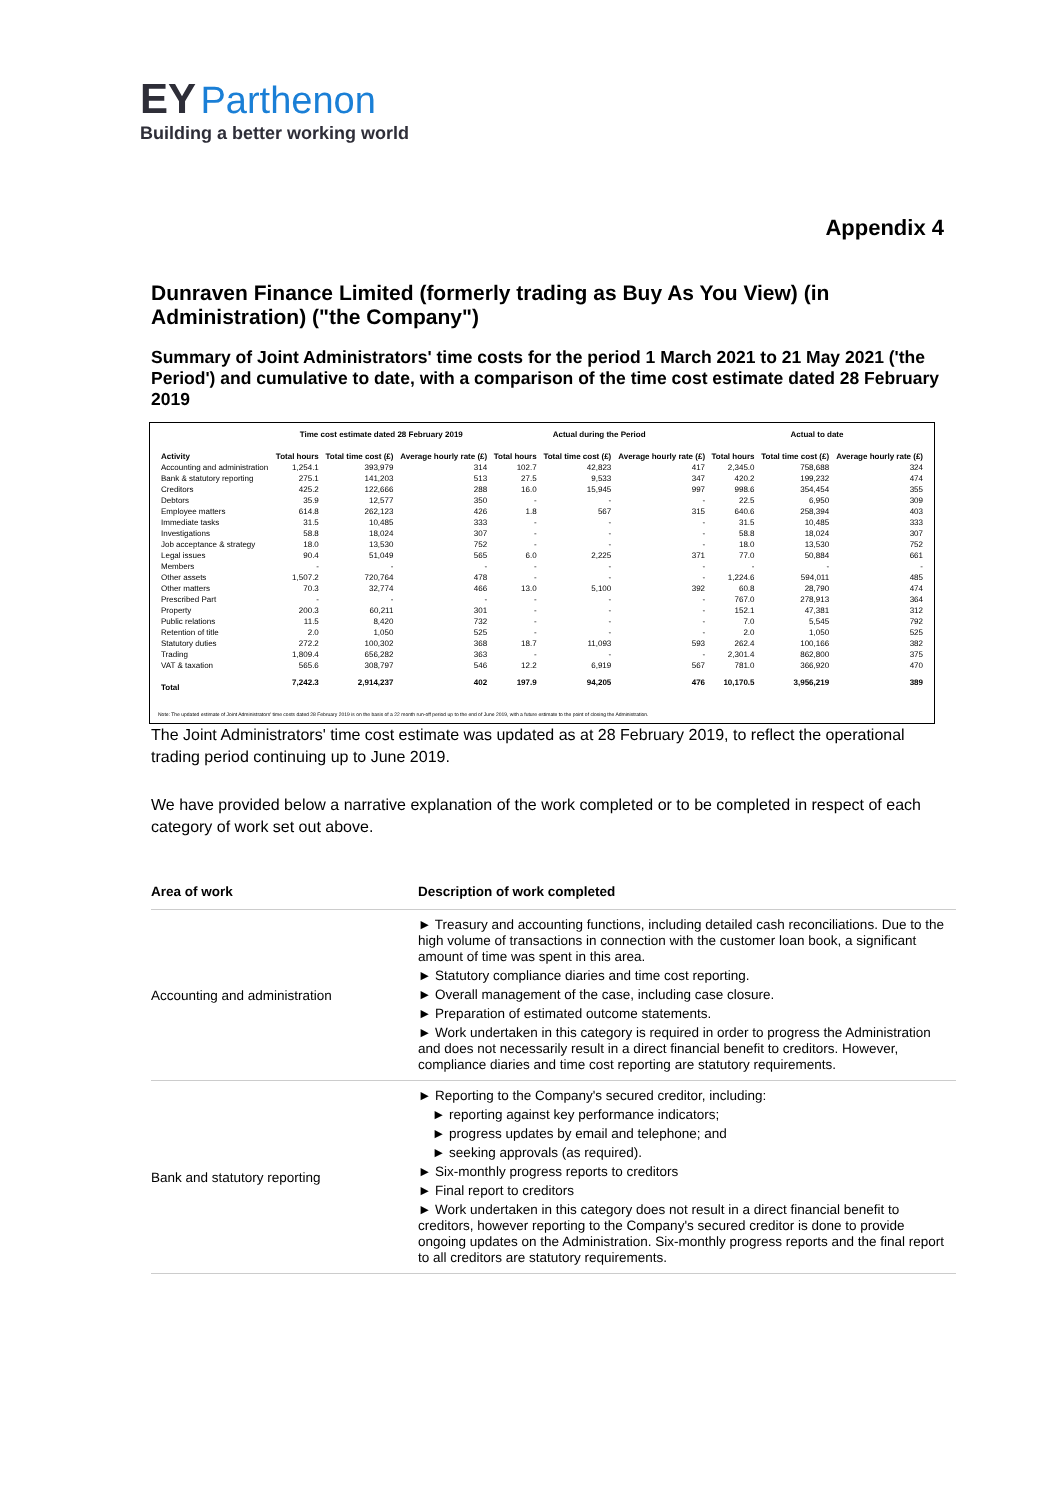EY Parthenon
Building a better working world
Appendix 4
Dunraven Finance Limited (formerly trading as Buy As You View) (in Administration) ("the Company")
Summary of Joint Administrators' time costs for the period 1 March 2021 to 21 May 2021 ('the Period') and cumulative to date, with a comparison of the time cost estimate dated 28 February 2019
| | Time cost estimate dated 28 February 2019 | | | Actual during the Period | | | Actual to date | | |
| --- | --- | --- | --- | --- | --- | --- | --- | --- | --- |
| Activity | Total hours | Total time cost (£) | Average hourly rate (£) | Total hours | Total time cost (£) | Average hourly rate (£) | Total hours | Total time cost (£) | Average hourly rate (£) |
| Accounting and administration | 1,254.1 | 393,979 | 314 | 102.7 | 42,823 | 417 | 2,345.0 | 758,688 | 324 |
| Bank & statutory reporting | 275.1 | 141,203 | 513 | 27.5 | 9,533 | 347 | 420.2 | 199,232 | 474 |
| Creditors | 425.2 | 122,666 | 288 | 16.0 | 15,945 | 997 | 998.6 | 354,454 | 355 |
| Debtors | 35.9 | 12,577 | 350 | - | - | - | 22.5 | 6,950 | 309 |
| Employee matters | 614.8 | 262,123 | 426 | 1.8 | 567 | 315 | 640.6 | 258,394 | 403 |
| Immediate tasks | 31.5 | 10,485 | 333 | - | - | - | 31.5 | 10,485 | 333 |
| Investigations | 58.8 | 18,024 | 307 | - | - | - | 58.8 | 18,024 | 307 |
| Job acceptance & strategy | 18.0 | 13,530 | 752 | - | - | - | 18.0 | 13,530 | 752 |
| Legal issues | 90.4 | 51,049 | 565 | 6.0 | 2,225 | 371 | 77.0 | 50,884 | 661 |
| Members | - | - | - | - | - | - | - | - | - |
| Other assets | 1,507.2 | 720,764 | 478 | - | - | - | 1,224.6 | 594,011 | 485 |
| Other matters | 70.3 | 32,774 | 466 | 13.0 | 5,100 | 392 | 60.8 | 28,790 | 474 |
| Prescribed Part | - | - | - | - | - | - | 767.0 | 278,913 | 364 |
| Property | 200.3 | 60,211 | 301 | - | - | - | 152.1 | 47,381 | 312 |
| Public relations | 11.5 | 8,420 | 732 | - | - | - | 7.0 | 5,545 | 792 |
| Retention of title | 2.0 | 1,050 | 525 | - | - | - | 2.0 | 1,050 | 525 |
| Statutory duties | 272.2 | 100,302 | 368 | 18.7 | 11,093 | 593 | 262.4 | 100,166 | 382 |
| Trading | 1,809.4 | 656,282 | 363 | - | - | - | 2,301.4 | 862,800 | 375 |
| VAT & taxation | 565.6 | 308,797 | 546 | 12.2 | 6,919 | 567 | 781.0 | 366,920 | 470 |
| Total | 7,242.3 | 2,914,237 | 402 | 197.9 | 94,205 | 476 | 10,170.5 | 3,956,219 | 389 |
Note: The updated estimate of Joint Administrators' time costs dated 28 February 2019 is on the basis of a 22 month run-off period up to the end of June 2019, with a future estimate to the point of closing the Administration.
The Joint Administrators' time cost estimate was updated as at 28 February 2019, to reflect the operational trading period continuing up to June 2019.
We have provided below a narrative explanation of the work completed or to be completed in respect of each category of work set out above.
| Area of work | Description of work completed |
| --- | --- |
| Accounting and administration | ► Treasury and accounting functions, including detailed cash reconciliations. Due to the high volume of transactions in connection with the customer loan book, a significant amount of time was spent in this area. ► Statutory compliance diaries and time cost reporting. ► Overall management of the case, including case closure. ► Preparation of estimated outcome statements. ► Work undertaken in this category is required in order to progress the Administration and does not necessarily result in a direct financial benefit to creditors. However, compliance diaries and time cost reporting are statutory requirements. |
| Bank and statutory reporting | ► Reporting to the Company's secured creditor, including: ► reporting against key performance indicators; ► progress updates by email and telephone; and ► seeking approvals (as required). ► Six-monthly progress reports to creditors ► Final report to creditors ► Work undertaken in this category does not result in a direct financial benefit to creditors, however reporting to the Company's secured creditor is done to provide ongoing updates on the Administration. Six-monthly progress reports and the final report to all creditors are statutory requirements. |